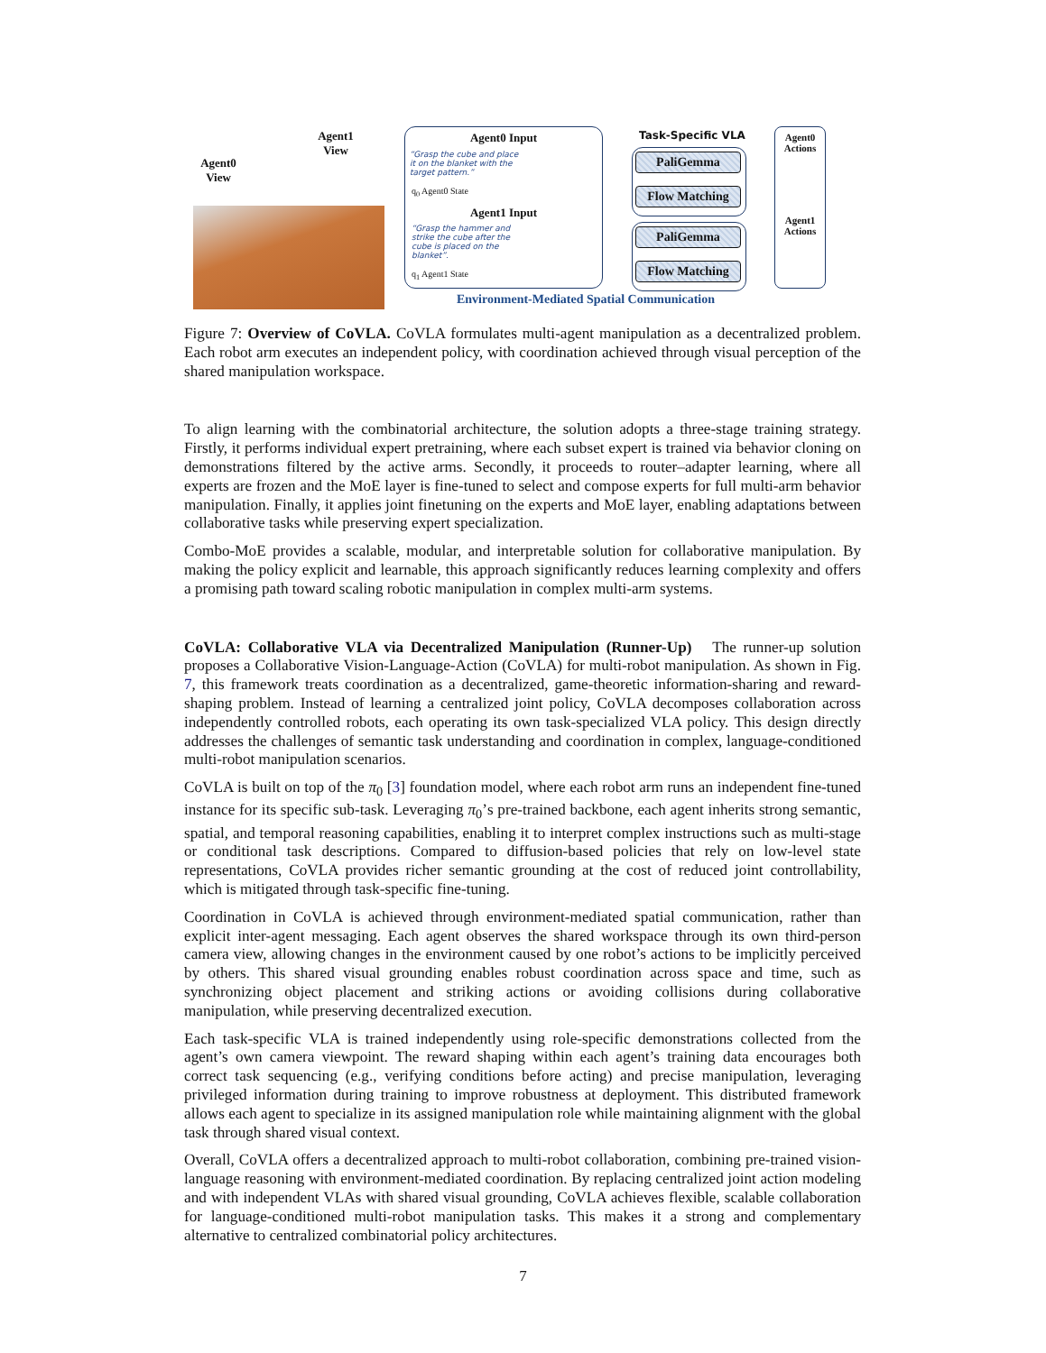Agent0
View
Agent1
View
Agent0 Input
“Grasp the cube and place it on the blanket with the target pattern.”
q<sub>0</sub> Agent0 State
Agent1 Input
“Grasp the hammer and strike the cube after the cube is placed on the blanket”.
q<sub>1</sub> Agent1 State
Task-Specific VLA
PaliGemma
Flow Matching
PaliGemma
Flow Matching
Agent0
Actions
Agent1
Actions
Environment-Mediated Spatial Communication
Figure 7: Overview of CoVLA. CoVLA formulates multi-agent manipulation as a decentralized problem. Each robot arm executes an independent policy, with coordination achieved through visual perception of the shared manipulation workspace.
To align learning with the combinatorial architecture, the solution adopts a three-stage training strategy. Firstly, it performs individual expert pretraining, where each subset expert is trained via behavior cloning on demonstrations filtered by the active arms. Secondly, it proceeds to router–adapter learning, where all experts are frozen and the MoE layer is fine-tuned to select and compose experts for full multi-arm behavior manipulation. Finally, it applies joint finetuning on the experts and MoE layer, enabling adaptations between collaborative tasks while preserving expert specialization.
Combo-MoE provides a scalable, modular, and interpretable solution for collaborative manipulation. By making the policy explicit and learnable, this approach significantly reduces learning complexity and offers a promising path toward scaling robotic manipulation in complex multi-arm systems.
CoVLA: Collaborative VLA via Decentralized Manipulation (Runner-Up) The runner-up solution proposes a Collaborative Vision-Language-Action (CoVLA) for multi-robot manipulation. As shown in Fig. 7, this framework treats coordination as a decentralized, game-theoretic information-sharing and reward-shaping problem. Instead of learning a centralized joint policy, CoVLA decomposes collaboration across independently controlled robots, each operating its own task-specialized VLA policy. This design directly addresses the challenges of semantic task understanding and coordination in complex, language-conditioned multi-robot manipulation scenarios.
CoVLA is built on top of the π<sub>0</sub> [3] foundation model, where each robot arm runs an independent fine-tuned instance for its specific sub-task. Leveraging π<sub>0</sub>’s pre-trained backbone, each agent inherits strong semantic, spatial, and temporal reasoning capabilities, enabling it to interpret complex instructions such as multi-stage or conditional task descriptions. Compared to diffusion-based policies that rely on low-level state representations, CoVLA provides richer semantic grounding at the cost of reduced joint controllability, which is mitigated through task-specific fine-tuning.
Coordination in CoVLA is achieved through environment-mediated spatial communication, rather than explicit inter-agent messaging. Each agent observes the shared workspace through its own third-person camera view, allowing changes in the environment caused by one robot’s actions to be implicitly perceived by others. This shared visual grounding enables robust coordination across space and time, such as synchronizing object placement and striking actions or avoiding collisions during collaborative manipulation, while preserving decentralized execution.
Each task-specific VLA is trained independently using role-specific demonstrations collected from the agent’s own camera viewpoint. The reward shaping within each agent’s training data encourages both correct task sequencing (e.g., verifying conditions before acting) and precise manipulation, leveraging privileged information during training to improve robustness at deployment. This distributed framework allows each agent to specialize in its assigned manipulation role while maintaining alignment with the global task through shared visual context.
Overall, CoVLA offers a decentralized approach to multi-robot collaboration, combining pre-trained vision-language reasoning with environment-mediated coordination. By replacing centralized joint action modeling and with independent VLAs with shared visual grounding, CoVLA achieves flexible, scalable collaboration for language-conditioned multi-robot manipulation tasks. This makes it a strong and complementary alternative to centralized combinatorial policy architectures.
7